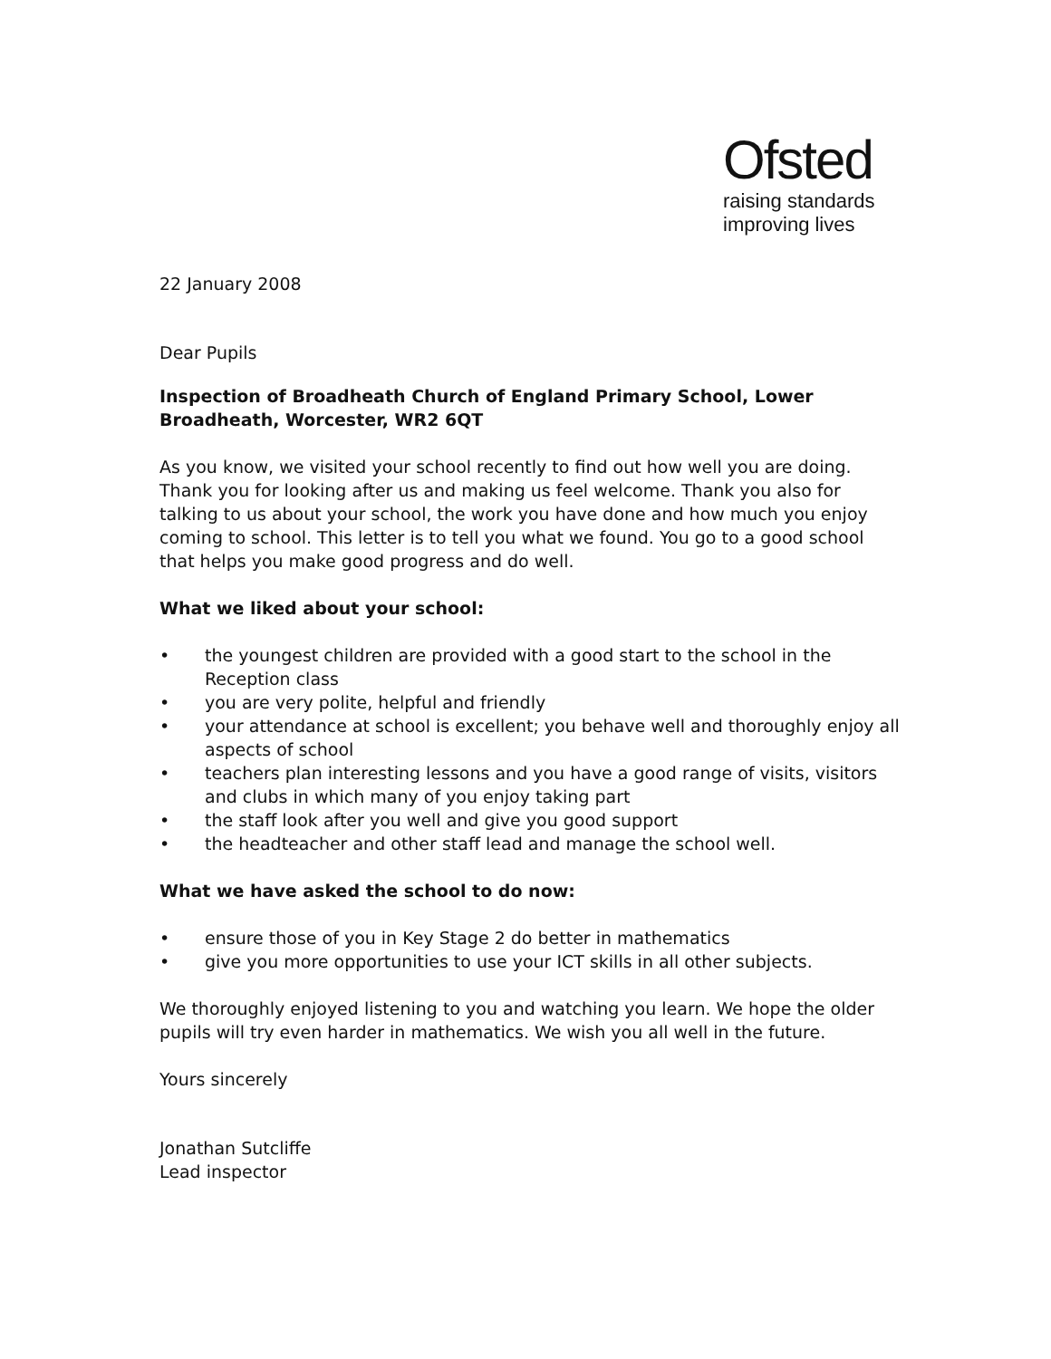Ofsted
raising standards
improving lives
22 January 2008
Dear Pupils
Inspection of Broadheath Church of England Primary School, Lower Broadheath, Worcester, WR2 6QT
As you know, we visited your school recently to find out how well you are doing. Thank you for looking after us and making us feel welcome. Thank you also for talking to us about your school, the work you have done and how much you enjoy coming to school. This letter is to tell you what we found. You go to a good school that helps you make good progress and do well.
What we liked about your school:
• the youngest children are provided with a good start to the school in the Reception class
• you are very polite, helpful and friendly
• your attendance at school is excellent; you behave well and thoroughly enjoy all aspects of school
• teachers plan interesting lessons and you have a good range of visits, visitors and clubs in which many of you enjoy taking part
• the staff look after you well and give you good support
• the headteacher and other staff lead and manage the school well.
What we have asked the school to do now:
• ensure those of you in Key Stage 2 do better in mathematics
• give you more opportunities to use your ICT skills in all other subjects.
We thoroughly enjoyed listening to you and watching you learn. We hope the older pupils will try even harder in mathematics. We wish you all well in the future.
Yours sincerely
Jonathan Sutcliffe
Lead inspector